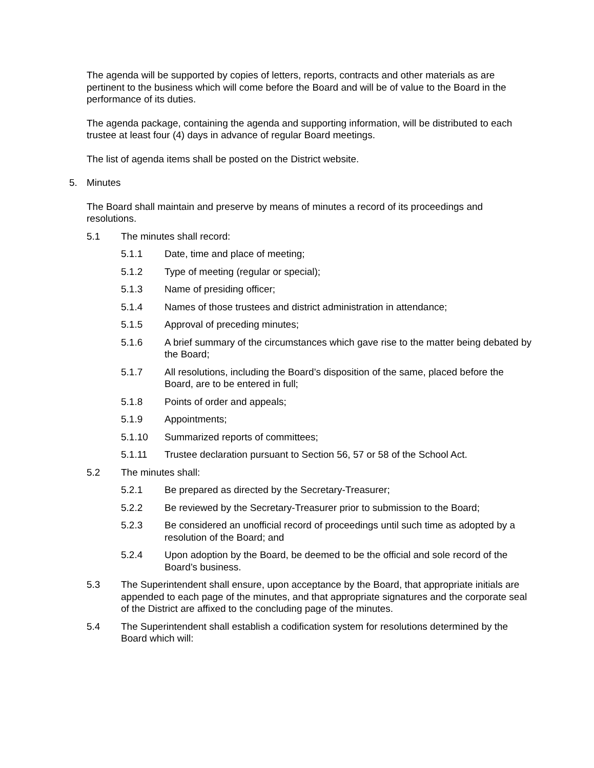The agenda will be supported by copies of letters, reports, contracts and other materials as are pertinent to the business which will come before the Board and will be of value to the Board in the performance of its duties.
The agenda package, containing the agenda and supporting information, will be distributed to each trustee at least four (4) days in advance of regular Board meetings.
The list of agenda items shall be posted on the District website.
5. Minutes
The Board shall maintain and preserve by means of minutes a record of its proceedings and resolutions.
5.1 The minutes shall record:
5.1.1 Date, time and place of meeting;
5.1.2 Type of meeting (regular or special);
5.1.3 Name of presiding officer;
5.1.4 Names of those trustees and district administration in attendance;
5.1.5 Approval of preceding minutes;
5.1.6 A brief summary of the circumstances which gave rise to the matter being debated by the Board;
5.1.7 All resolutions, including the Board’s disposition of the same, placed before the Board, are to be entered in full;
5.1.8 Points of order and appeals;
5.1.9 Appointments;
5.1.10 Summarized reports of committees;
5.1.11 Trustee declaration pursuant to Section 56, 57 or 58 of the School Act.
5.2 The minutes shall:
5.2.1 Be prepared as directed by the Secretary-Treasurer;
5.2.2 Be reviewed by the Secretary-Treasurer prior to submission to the Board;
5.2.3 Be considered an unofficial record of proceedings until such time as adopted by a resolution of the Board; and
5.2.4 Upon adoption by the Board, be deemed to be the official and sole record of the Board’s business.
5.3 The Superintendent shall ensure, upon acceptance by the Board, that appropriate initials are appended to each page of the minutes, and that appropriate signatures and the corporate seal of the District are affixed to the concluding page of the minutes.
5.4 The Superintendent shall establish a codification system for resolutions determined by the Board which will: